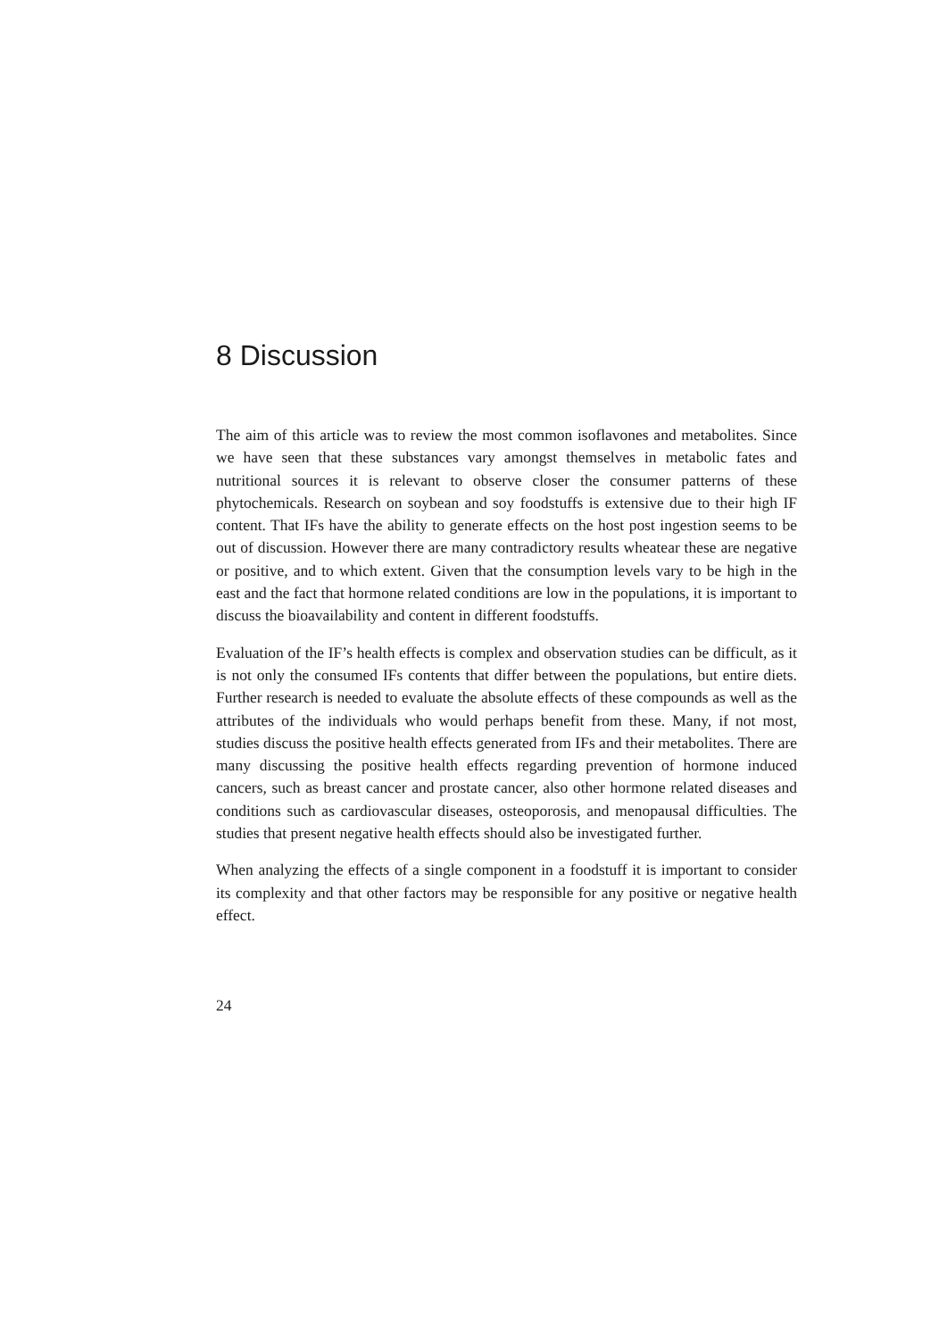8 Discussion
The aim of this article was to review the most common isoflavones and metabolites. Since we have seen that these substances vary amongst themselves in metabolic fates and nutritional sources it is relevant to observe closer the consumer patterns of these phytochemicals. Research on soybean and soy foodstuffs is extensive due to their high IF content. That IFs have the ability to generate effects on the host post ingestion seems to be out of discussion. However there are many contradictory results wheatear these are negative or positive, and to which extent. Given that the consumption levels vary to be high in the east and the fact that hormone related conditions are low in the populations, it is important to discuss the bioavailability and content in different foodstuffs.
Evaluation of the IF’s health effects is complex and observation studies can be difficult, as it is not only the consumed IFs contents that differ between the populations, but entire diets. Further research is needed to evaluate the absolute effects of these compounds as well as the attributes of the individuals who would perhaps benefit from these. Many, if not most, studies discuss the positive health effects generated from IFs and their metabolites. There are many discussing the positive health effects regarding prevention of hormone induced cancers, such as breast cancer and prostate cancer, also other hormone related diseases and conditions such as cardiovascular diseases, osteoporosis, and menopausal difficulties. The studies that present negative health effects should also be investigated further.
When analyzing the effects of a single component in a foodstuff it is important to consider its complexity and that other factors may be responsible for any positive or negative health effect.
24